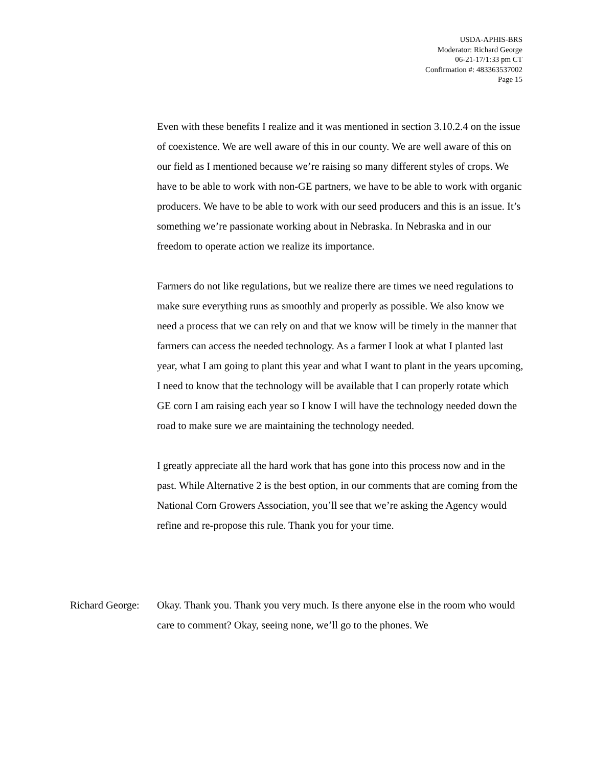USDA-APHIS-BRS
Moderator: Richard George
06-21-17/1:33 pm CT
Confirmation #: 483363537002
Page 15
Even with these benefits I realize and it was mentioned in section 3.10.2.4 on the issue of coexistence. We are well aware of this in our county. We are well aware of this on our field as I mentioned because we’re raising so many different styles of crops. We have to be able to work with non-GE partners, we have to be able to work with organic producers. We have to be able to work with our seed producers and this is an issue. It’s something we’re passionate working about in Nebraska. In Nebraska and in our freedom to operate action we realize its importance.
Farmers do not like regulations, but we realize there are times we need regulations to make sure everything runs as smoothly and properly as possible. We also know we need a process that we can rely on and that we know will be timely in the manner that farmers can access the needed technology. As a farmer I look at what I planted last year, what I am going to plant this year and what I want to plant in the years upcoming, I need to know that the technology will be available that I can properly rotate which GE corn I am raising each year so I know I will have the technology needed down the road to make sure we are maintaining the technology needed.
I greatly appreciate all the hard work that has gone into this process now and in the past. While Alternative 2 is the best option, in our comments that are coming from the National Corn Growers Association, you’ll see that we’re asking the Agency would refine and re-propose this rule. Thank you for your time.
Richard George:
Okay. Thank you. Thank you very much. Is there anyone else in the room who would care to comment? Okay, seeing none, we’ll go to the phones. We